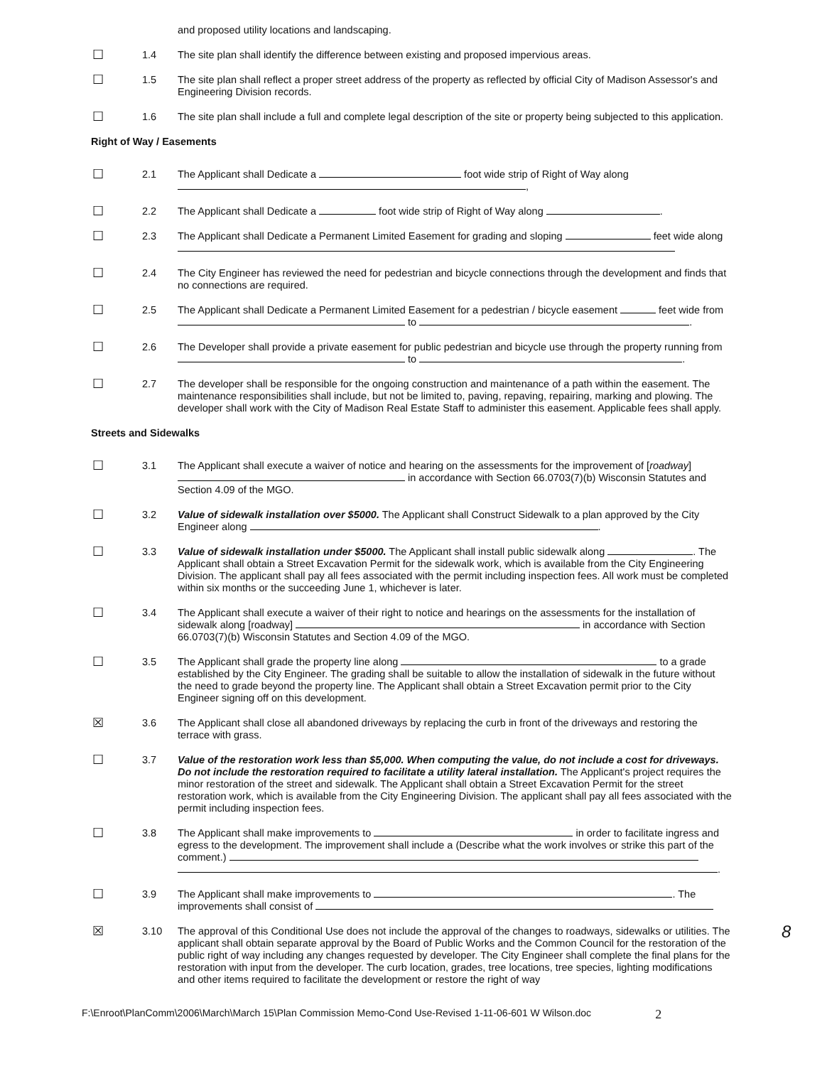and proposed utility locations and landscaping.
☐
1.4 The site plan shall identify the difference between existing and proposed impervious areas.
☐
1.5 The site plan shall reflect a proper street address of the property as reflected by official City of Madison Assessor's and Engineering Division records.
☐
1.6 The site plan shall include a full and complete legal description of the site or property being subjected to this application.
Right of Way / Easements
☐
2.1 The Applicant shall Dedicate a foot wide strip of Right of Way along ,
☐
2.2 The Applicant shall Dedicate a foot wide strip of Right of Way along .
☐
2.3 The Applicant shall Dedicate a Permanent Limited Easement for grading and sloping feet wide along
☐
2.4 The City Engineer has reviewed the need for pedestrian and bicycle connections through the development and finds that no connections are required.
☐
2.5 The Applicant shall Dedicate a Permanent Limited Easement for a pedestrian / bicycle easement feet wide from to .
☐
2.6 The Developer shall provide a private easement for public pedestrian and bicycle use through the property running from to .
☐
2.7 The developer shall be responsible for the ongoing construction and maintenance of a path within the easement. The maintenance responsibilities shall include, but not be limited to, paving, repaving, repairing, marking and plowing. The developer shall work with the City of Madison Real Estate Staff to administer this easement. Applicable fees shall apply.
Streets and Sidewalks
☐
3.1 The Applicant shall execute a waiver of notice and hearing on the assessments for the improvement of [roadway] in accordance with Section 66.0703(7)(b) Wisconsin Statutes and Section 4.09 of the MGO.
☐
3.2 Value of sidewalk installation over $5000. The Applicant shall Construct Sidewalk to a plan approved by the City Engineer along .
☐
3.3 Value of sidewalk installation under $5000. The Applicant shall install public sidewalk along . The Applicant shall obtain a Street Excavation Permit for the sidewalk work, which is available from the City Engineering Division. The applicant shall pay all fees associated with the permit including inspection fees. All work must be completed within six months or the succeeding June 1, whichever is later.
☐
3.4 The Applicant shall execute a waiver of their right to notice and hearings on the assessments for the installation of sidewalk along [roadway] in accordance with Section 66.0703(7)(b) Wisconsin Statutes and Section 4.09 of the MGO.
☐
3.5 The Applicant shall grade the property line along to a grade established by the City Engineer. The grading shall be suitable to allow the installation of sidewalk in the future without the need to grade beyond the property line. The Applicant shall obtain a Street Excavation permit prior to the City Engineer signing off on this development.
☒
3.6 The Applicant shall close all abandoned driveways by replacing the curb in front of the driveways and restoring the terrace with grass.
☐
3.7 Value of the restoration work less than $5,000. When computing the value, do not include a cost for driveways. Do not include the restoration required to facilitate a utility lateral installation. The Applicant's project requires the minor restoration of the street and sidewalk. The Applicant shall obtain a Street Excavation Permit for the street restoration work, which is available from the City Engineering Division. The applicant shall pay all fees associated with the permit including inspection fees.
☐
3.8 The Applicant shall make improvements to in order to facilitate ingress and egress to the development. The improvement shall include a (Describe what the work involves or strike this part of the comment.) .
☐
3.9 The Applicant shall make improvements to . The improvements shall consist of
☒
3.10 The approval of this Conditional Use does not include the approval of the changes to roadways, sidewalks or utilities. The applicant shall obtain separate approval by the Board of Public Works and the Common Council for the restoration of the public right of way including any changes requested by developer. The City Engineer shall complete the final plans for the restoration with input from the developer. The curb location, grades, tree locations, tree species, lighting modifications and other items required to facilitate the development or restore the right of way
8
F:\Enroot\PlanComm\2006\March\March 15\Plan Commission Memo-Cond Use-Revised 1-11-06-601 W Wilson.doc 2